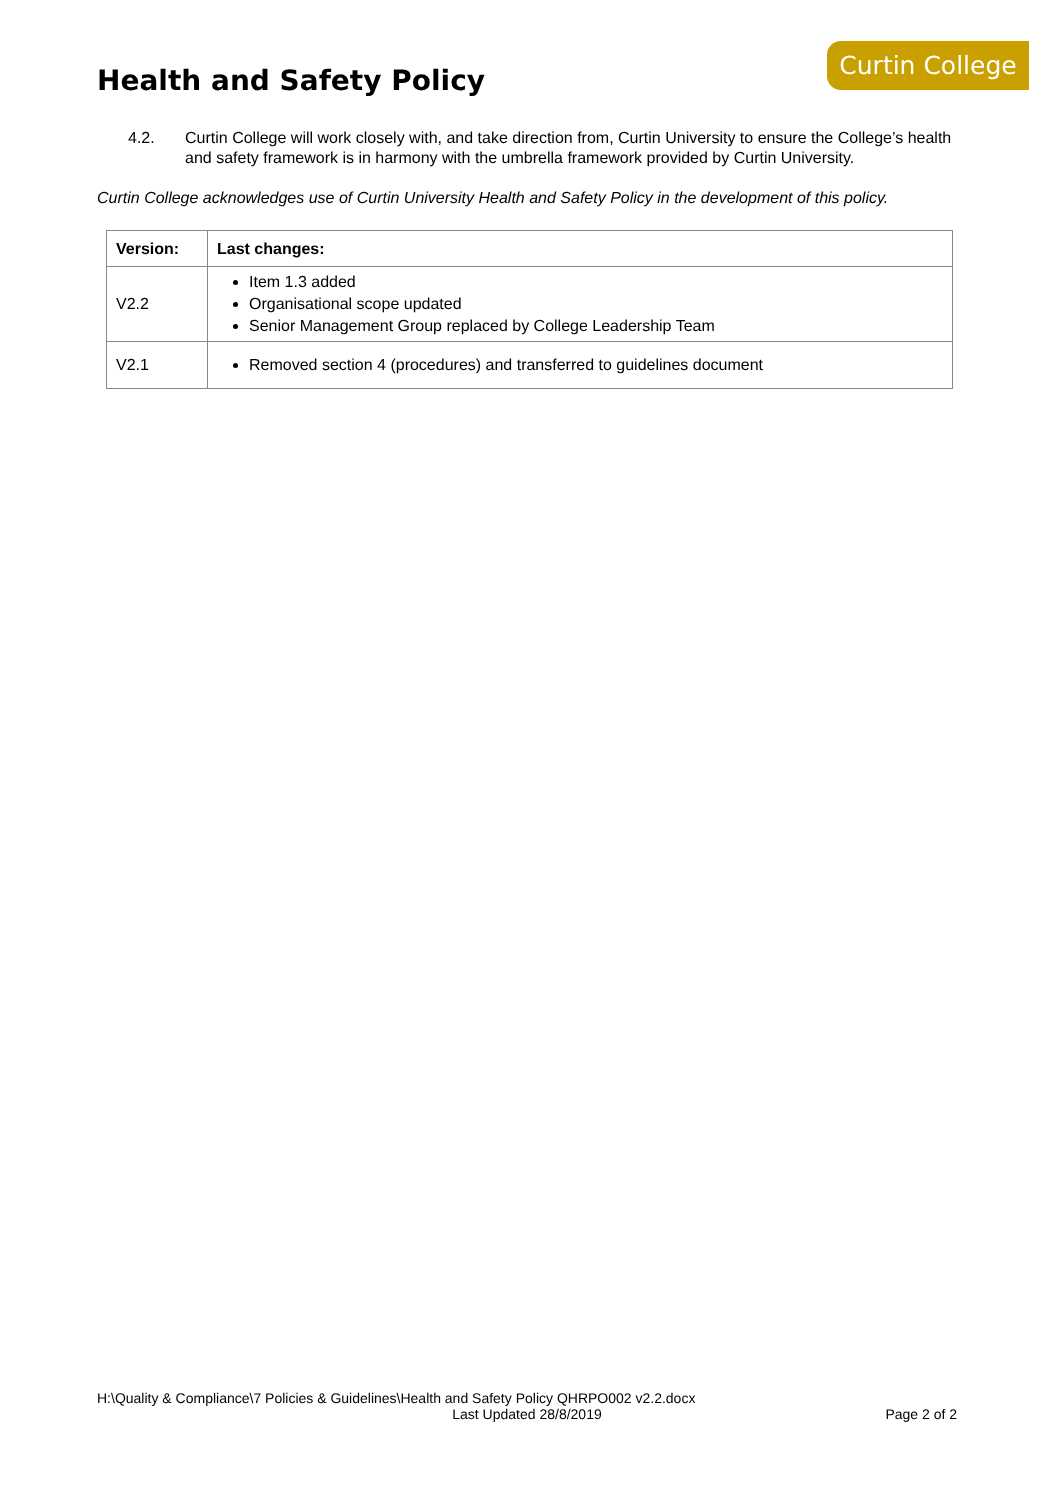Curtin College
Health and Safety Policy
4.2. Curtin College will work closely with, and take direction from, Curtin University to ensure the College’s health and safety framework is in harmony with the umbrella framework provided by Curtin University.
Curtin College acknowledges use of Curtin University Health and Safety Policy in the development of this policy.
| Version: | Last changes: |
| --- | --- |
| V2.2 | Item 1.3 added Organisational scope updated Senior Management Group replaced by College Leadership Team |
| V2.1 | Removed section 4 (procedures) and transferred to guidelines document |
H:\Quality & Compliance\7 Policies & Guidelines\Health and Safety Policy QHRPO002 v2.2.docx
Last Updated 28/8/2019
Page 2 of 2